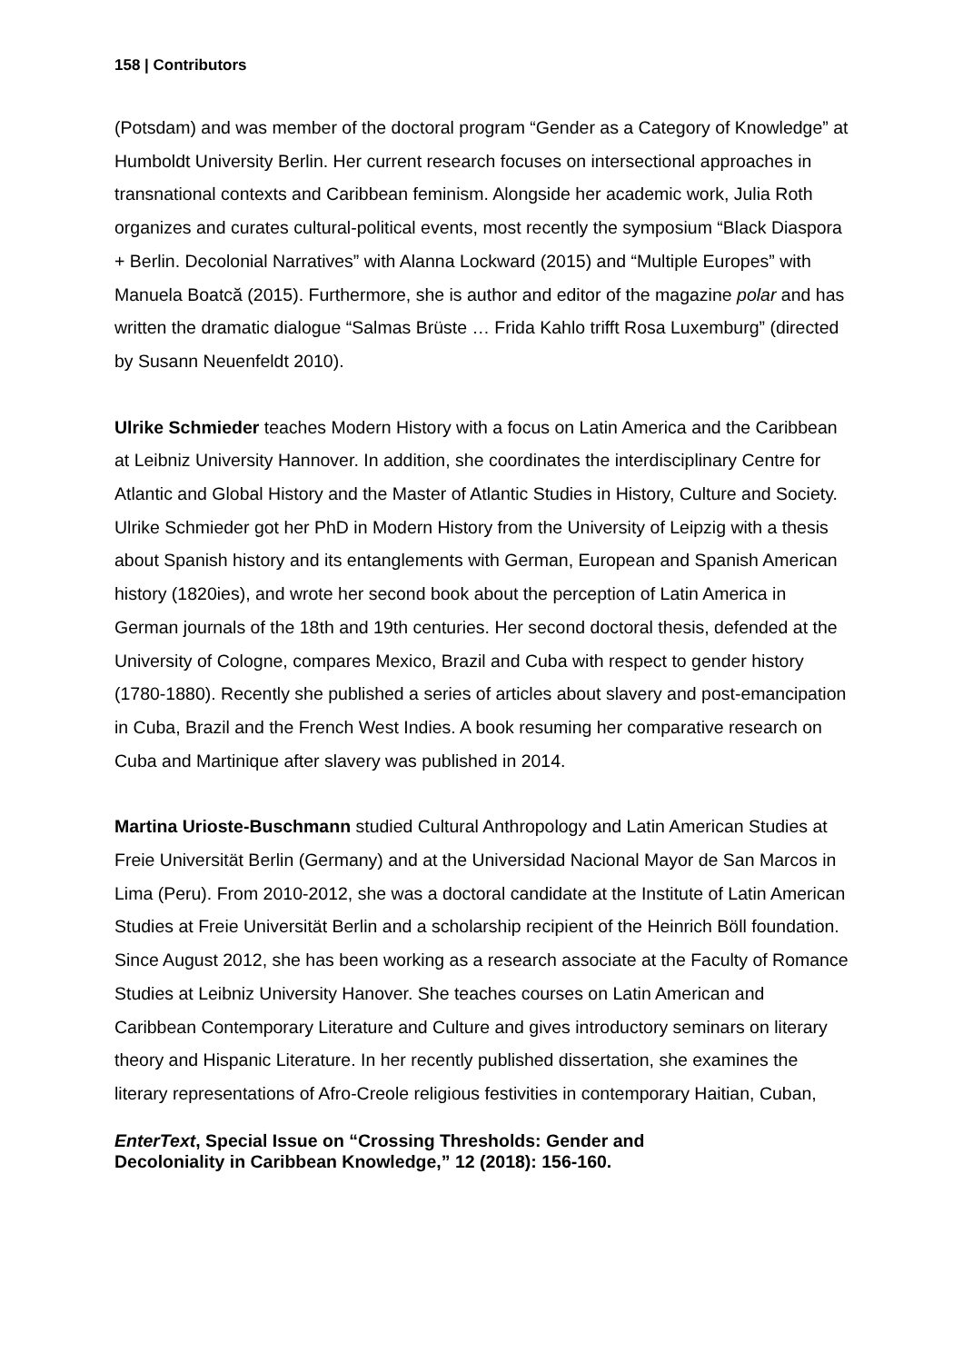158 | Contributors
(Potsdam) and was member of the doctoral program “Gender as a Category of Knowledge” at Humboldt University Berlin. Her current research focuses on intersectional approaches in transnational contexts and Caribbean feminism. Alongside her academic work, Julia Roth organizes and curates cultural-political events, most recently the symposium “Black Diaspora + Berlin. Decolonial Narratives” with Alanna Lockward (2015) and “Multiple Europes” with Manuela Boatcă (2015). Furthermore, she is author and editor of the magazine polar and has written the dramatic dialogue “Salmas Brüste … Frida Kahlo trifft Rosa Luxemburg” (directed by Susann Neuenfeldt 2010).
Ulrike Schmieder teaches Modern History with a focus on Latin America and the Caribbean at Leibniz University Hannover. In addition, she coordinates the interdisciplinary Centre for Atlantic and Global History and the Master of Atlantic Studies in History, Culture and Society. Ulrike Schmieder got her PhD in Modern History from the University of Leipzig with a thesis about Spanish history and its entanglements with German, European and Spanish American history (1820ies), and wrote her second book about the perception of Latin America in German journals of the 18th and 19th centuries. Her second doctoral thesis, defended at the University of Cologne, compares Mexico, Brazil and Cuba with respect to gender history (1780-1880). Recently she published a series of articles about slavery and post-emancipation in Cuba, Brazil and the French West Indies. A book resuming her comparative research on Cuba and Martinique after slavery was published in 2014.
Martina Urioste-Buschmann studied Cultural Anthropology and Latin American Studies at Freie Universität Berlin (Germany) and at the Universidad Nacional Mayor de San Marcos in Lima (Peru). From 2010-2012, she was a doctoral candidate at the Institute of Latin American Studies at Freie Universität Berlin and a scholarship recipient of the Heinrich Böll foundation. Since August 2012, she has been working as a research associate at the Faculty of Romance Studies at Leibniz University Hanover. She teaches courses on Latin American and Caribbean Contemporary Literature and Culture and gives introductory seminars on literary theory and Hispanic Literature. In her recently published dissertation, she examines the literary representations of Afro-Creole religious festivities in contemporary Haitian, Cuban,
EnterText, Special Issue on “Crossing Thresholds: Gender and
Decoloniality in Caribbean Knowledge,” 12 (2018): 156-160.